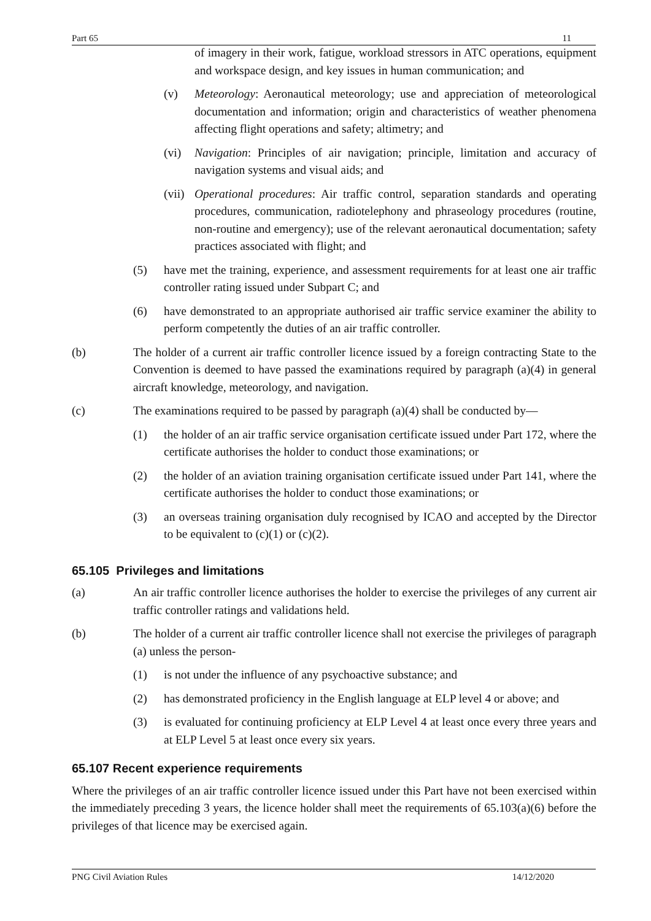Part 65 11
of imagery in their work, fatigue, workload stressors in ATC operations, equipment and workspace design, and key issues in human communication; and
(v) Meteorology: Aeronautical meteorology; use and appreciation of meteorological documentation and information; origin and characteristics of weather phenomena affecting flight operations and safety; altimetry; and
(vi) Navigation: Principles of air navigation; principle, limitation and accuracy of navigation systems and visual aids; and
(vii) Operational procedures: Air traffic control, separation standards and operating procedures, communication, radiotelephony and phraseology procedures (routine, non-routine and emergency); use of the relevant aeronautical documentation; safety practices associated with flight; and
(5) have met the training, experience, and assessment requirements for at least one air traffic controller rating issued under Subpart C; and
(6) have demonstrated to an appropriate authorised air traffic service examiner the ability to perform competently the duties of an air traffic controller.
(b) The holder of a current air traffic controller licence issued by a foreign contracting State to the Convention is deemed to have passed the examinations required by paragraph (a)(4) in general aircraft knowledge, meteorology, and navigation.
(c) The examinations required to be passed by paragraph (a)(4) shall be conducted by—
(1) the holder of an air traffic service organisation certificate issued under Part 172, where the certificate authorises the holder to conduct those examinations; or
(2) the holder of an aviation training organisation certificate issued under Part 141, where the certificate authorises the holder to conduct those examinations; or
(3) an overseas training organisation duly recognised by ICAO and accepted by the Director to be equivalent to (c)(1) or (c)(2).
65.105 Privileges and limitations
(a) An air traffic controller licence authorises the holder to exercise the privileges of any current air traffic controller ratings and validations held.
(b) The holder of a current air traffic controller licence shall not exercise the privileges of paragraph (a) unless the person-
(1) is not under the influence of any psychoactive substance; and
(2) has demonstrated proficiency in the English language at ELP level 4 or above; and
(3) is evaluated for continuing proficiency at ELP Level 4 at least once every three years and at ELP Level 5 at least once every six years.
65.107 Recent experience requirements
Where the privileges of an air traffic controller licence issued under this Part have not been exercised within the immediately preceding 3 years, the licence holder shall meet the requirements of 65.103(a)(6) before the privileges of that licence may be exercised again.
PNG Civil Aviation Rules 14/12/2020